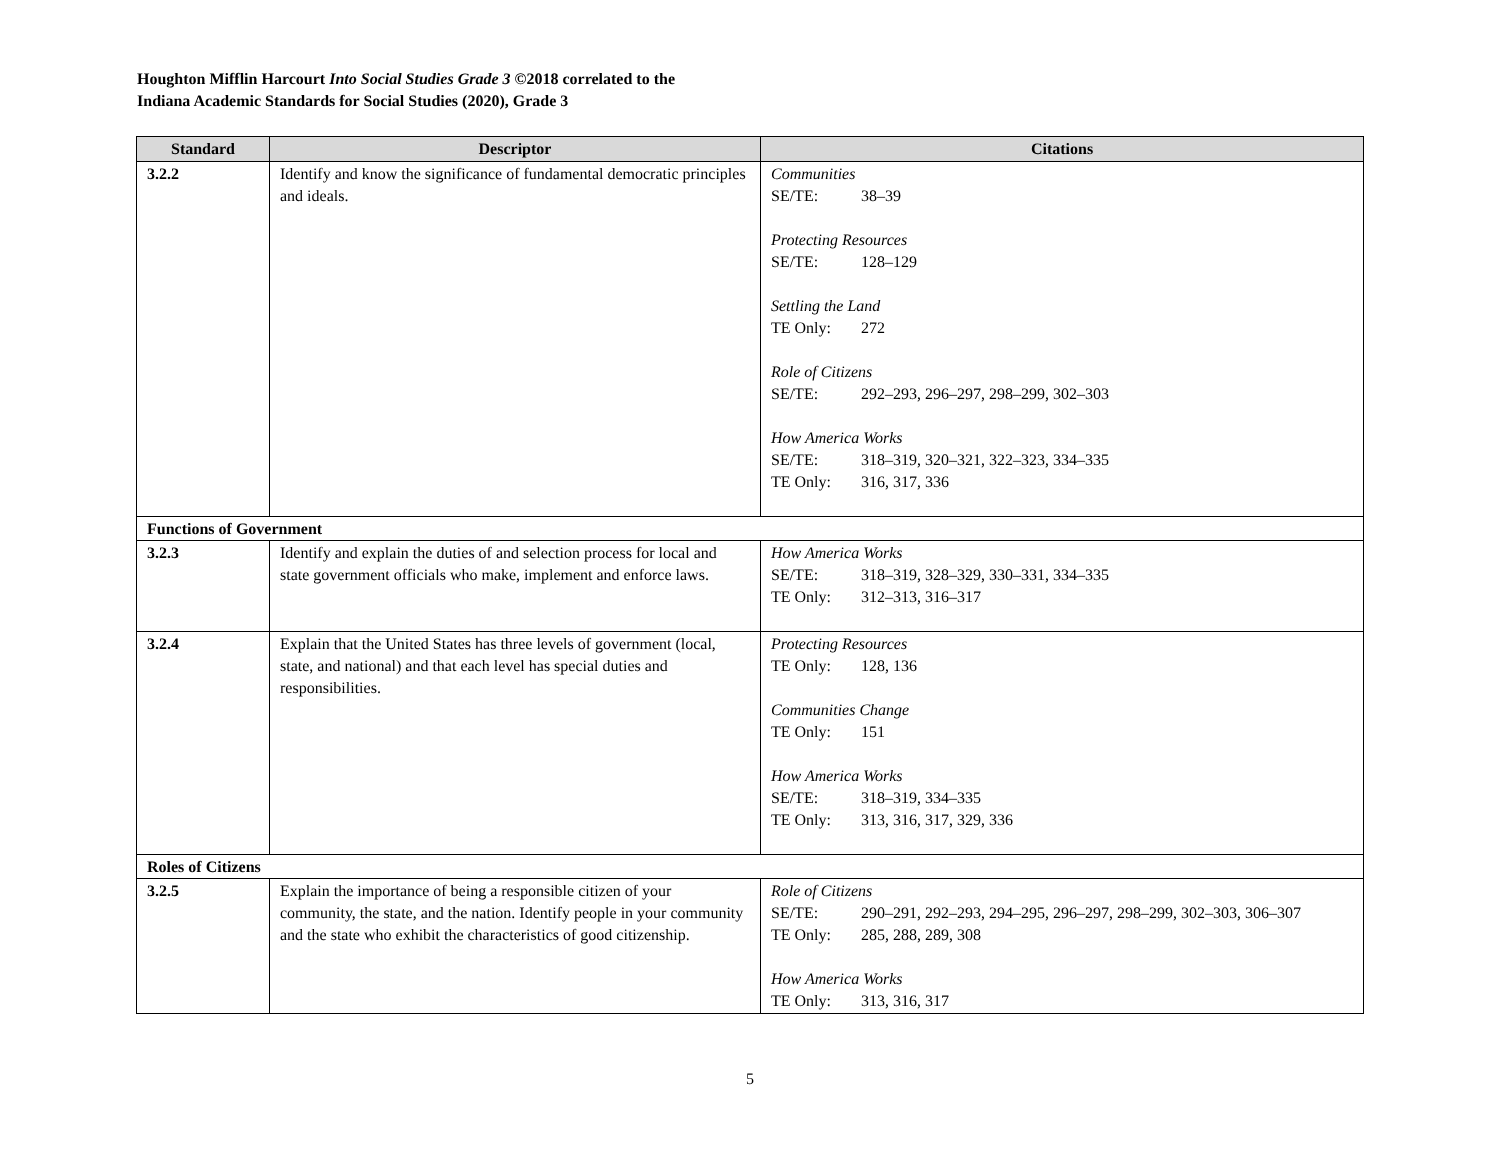Houghton Mifflin Harcourt Into Social Studies Grade 3 ©2018 correlated to the
Indiana Academic Standards for Social Studies (2020), Grade 3
| Standard | Descriptor | Citations |
| --- | --- | --- |
| 3.2.2 | Identify and know the significance of fundamental democratic principles and ideals. | Communities SE/TE: 38–39 Protecting Resources SE/TE: 128–129 Settling the Land TE Only: 272 Role of Citizens SE/TE: 292–293, 296–297, 298–299, 302–303 How America Works SE/TE: 318–319, 320–321, 322–323, 334–335 TE Only: 316, 317, 336 |
| Functions of Government | | |
| 3.2.3 | Identify and explain the duties of and selection process for local and state government officials who make, implement and enforce laws. | How America Works SE/TE: 318–319, 328–329, 330–331, 334–335 TE Only: 312–313, 316–317 |
| 3.2.4 | Explain that the United States has three levels of government (local, state, and national) and that each level has special duties and responsibilities. | Protecting Resources TE Only: 128, 136 Communities Change TE Only: 151 How America Works SE/TE: 318–319, 334–335 TE Only: 313, 316, 317, 329, 336 |
| Roles of Citizens | | |
| 3.2.5 | Explain the importance of being a responsible citizen of your community, the state, and the nation. Identify people in your community and the state who exhibit the characteristics of good citizenship. | Role of Citizens SE/TE: 290–291, 292–293, 294–295, 296–297, 298–299, 302–303, 306–307 TE Only: 285, 288, 289, 308 How America Works TE Only: 313, 316, 317 |
5